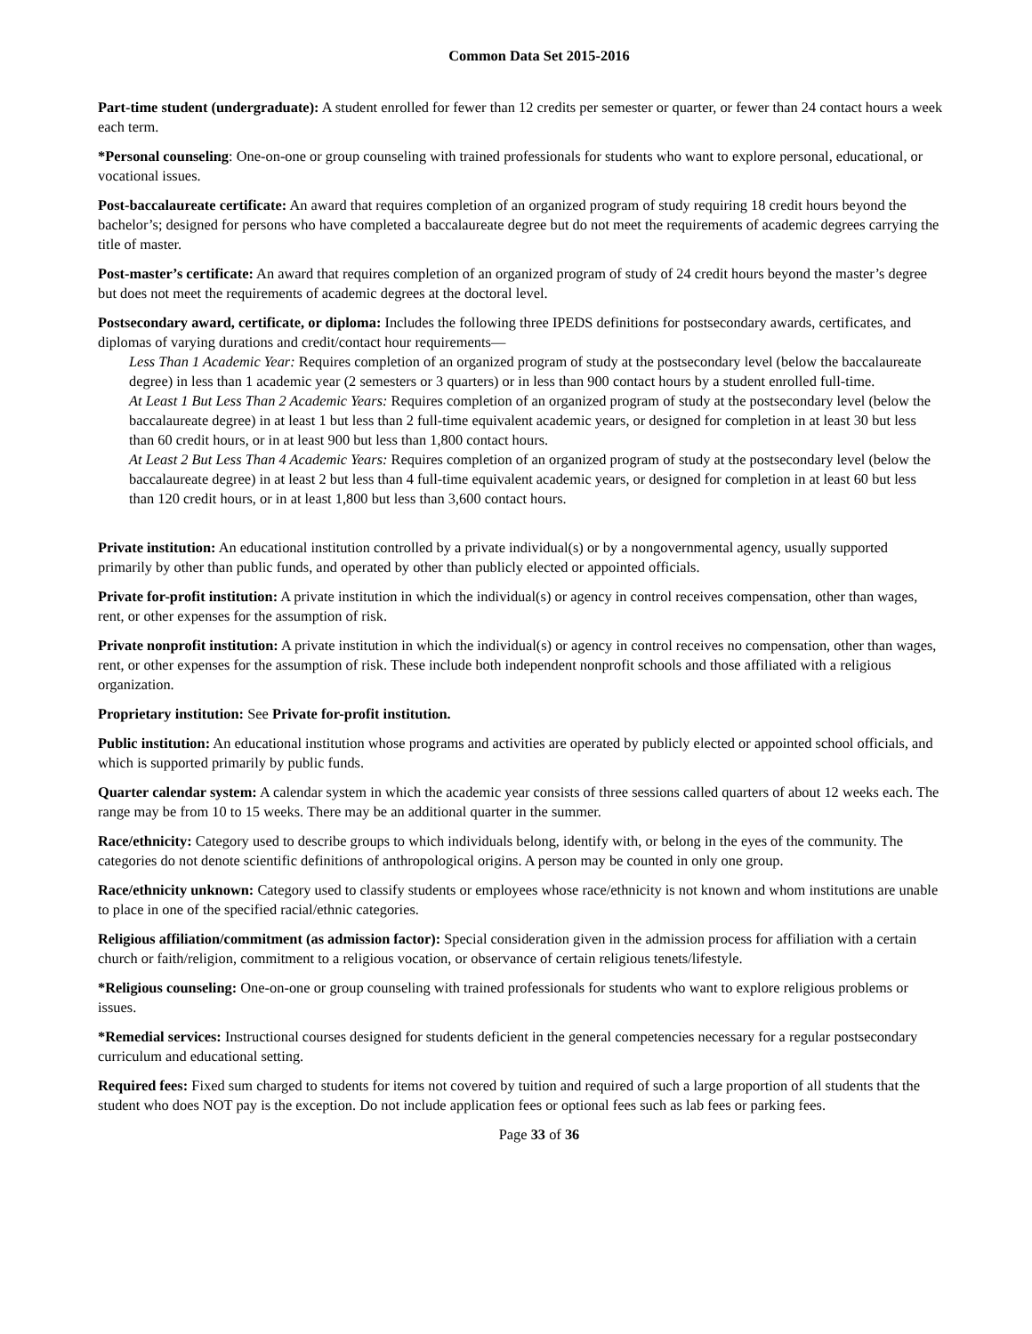Common Data Set 2015-2016
Part-time student (undergraduate): A student enrolled for fewer than 12 credits per semester or quarter, or fewer than 24 contact hours a week each term.
*Personal counseling: One-on-one or group counseling with trained professionals for students who want to explore personal, educational, or vocational issues.
Post-baccalaureate certificate: An award that requires completion of an organized program of study requiring 18 credit hours beyond the bachelor’s; designed for persons who have completed a baccalaureate degree but do not meet the requirements of academic degrees carrying the title of master.
Post-master’s certificate: An award that requires completion of an organized program of study of 24 credit hours beyond the master’s degree but does not meet the requirements of academic degrees at the doctoral level.
Postsecondary award, certificate, or diploma: Includes the following three IPEDS definitions for postsecondary awards, certificates, and diplomas of varying durations and credit/contact hour requirements—
Less Than 1 Academic Year: Requires completion of an organized program of study at the postsecondary level (below the baccalaureate degree) in less than 1 academic year (2 semesters or 3 quarters) or in less than 900 contact hours by a student enrolled full-time.
At Least 1 But Less Than 2 Academic Years: Requires completion of an organized program of study at the postsecondary level (below the baccalaureate degree) in at least 1 but less than 2 full-time equivalent academic years, or designed for completion in at least 30 but less than 60 credit hours, or in at least 900 but less than 1,800 contact hours.
At Least 2 But Less Than 4 Academic Years: Requires completion of an organized program of study at the postsecondary level (below the baccalaureate degree) in at least 2 but less than 4 full-time equivalent academic years, or designed for completion in at least 60 but less than 120 credit hours, or in at least 1,800 but less than 3,600 contact hours.
Private institution: An educational institution controlled by a private individual(s) or by a nongovernmental agency, usually supported primarily by other than public funds, and operated by other than publicly elected or appointed officials.
Private for-profit institution: A private institution in which the individual(s) or agency in control receives compensation, other than wages, rent, or other expenses for the assumption of risk.
Private nonprofit institution: A private institution in which the individual(s) or agency in control receives no compensation, other than wages, rent, or other expenses for the assumption of risk. These include both independent nonprofit schools and those affiliated with a religious organization.
Proprietary institution: See Private for-profit institution.
Public institution: An educational institution whose programs and activities are operated by publicly elected or appointed school officials, and which is supported primarily by public funds.
Quarter calendar system: A calendar system in which the academic year consists of three sessions called quarters of about 12 weeks each. The range may be from 10 to 15 weeks. There may be an additional quarter in the summer.
Race/ethnicity: Category used to describe groups to which individuals belong, identify with, or belong in the eyes of the community. The categories do not denote scientific definitions of anthropological origins. A person may be counted in only one group.
Race/ethnicity unknown: Category used to classify students or employees whose race/ethnicity is not known and whom institutions are unable to place in one of the specified racial/ethnic categories.
Religious affiliation/commitment (as admission factor): Special consideration given in the admission process for affiliation with a certain church or faith/religion, commitment to a religious vocation, or observance of certain religious tenets/lifestyle.
*Religious counseling: One-on-one or group counseling with trained professionals for students who want to explore religious problems or issues.
*Remedial services: Instructional courses designed for students deficient in the general competencies necessary for a regular postsecondary curriculum and educational setting.
Required fees: Fixed sum charged to students for items not covered by tuition and required of such a large proportion of all students that the student who does NOT pay is the exception. Do not include application fees or optional fees such as lab fees or parking fees.
Page 33 of 36